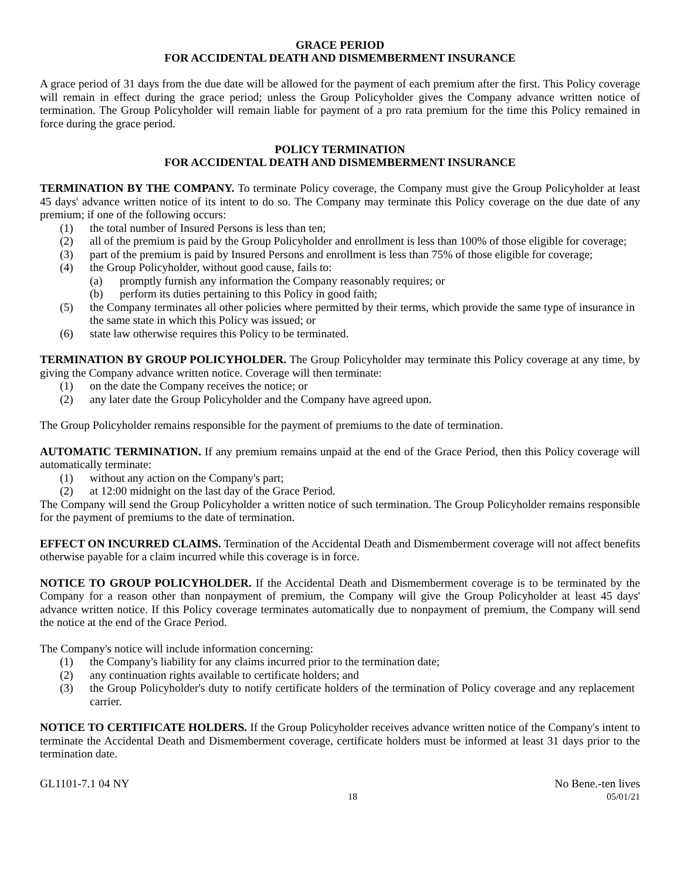GRACE PERIOD
FOR ACCIDENTAL DEATH AND DISMEMBERMENT INSURANCE
A grace period of 31 days from the due date will be allowed for the payment of each premium after the first. This Policy coverage will remain in effect during the grace period; unless the Group Policyholder gives the Company advance written notice of termination. The Group Policyholder will remain liable for payment of a pro rata premium for the time this Policy remained in force during the grace period.
POLICY TERMINATION
FOR ACCIDENTAL DEATH AND DISMEMBERMENT INSURANCE
TERMINATION BY THE COMPANY. To terminate Policy coverage, the Company must give the Group Policyholder at least 45 days' advance written notice of its intent to do so. The Company may terminate this Policy coverage on the due date of any premium; if one of the following occurs:
(1) the total number of Insured Persons is less than ten;
(2) all of the premium is paid by the Group Policyholder and enrollment is less than 100% of those eligible for coverage;
(3) part of the premium is paid by Insured Persons and enrollment is less than 75% of those eligible for coverage;
(4) the Group Policyholder, without good cause, fails to:
(a) promptly furnish any information the Company reasonably requires; or
(b) perform its duties pertaining to this Policy in good faith;
(5) the Company terminates all other policies where permitted by their terms, which provide the same type of insurance in the same state in which this Policy was issued; or
(6) state law otherwise requires this Policy to be terminated.
TERMINATION BY GROUP POLICYHOLDER. The Group Policyholder may terminate this Policy coverage at any time, by giving the Company advance written notice. Coverage will then terminate:
(1) on the date the Company receives the notice; or
(2) any later date the Group Policyholder and the Company have agreed upon.
The Group Policyholder remains responsible for the payment of premiums to the date of termination.
AUTOMATIC TERMINATION. If any premium remains unpaid at the end of the Grace Period, then this Policy coverage will automatically terminate:
(1) without any action on the Company's part;
(2) at 12:00 midnight on the last day of the Grace Period.
The Company will send the Group Policyholder a written notice of such termination. The Group Policyholder remains responsible for the payment of premiums to the date of termination.
EFFECT ON INCURRED CLAIMS. Termination of the Accidental Death and Dismemberment coverage will not affect benefits otherwise payable for a claim incurred while this coverage is in force.
NOTICE TO GROUP POLICYHOLDER. If the Accidental Death and Dismemberment coverage is to be terminated by the Company for a reason other than nonpayment of premium, the Company will give the Group Policyholder at least 45 days' advance written notice. If this Policy coverage terminates automatically due to nonpayment of premium, the Company will send the notice at the end of the Grace Period.
The Company's notice will include information concerning:
(1) the Company's liability for any claims incurred prior to the termination date;
(2) any continuation rights available to certificate holders; and
(3) the Group Policyholder's duty to notify certificate holders of the termination of Policy coverage and any replacement carrier.
NOTICE TO CERTIFICATE HOLDERS. If the Group Policyholder receives advance written notice of the Company's intent to terminate the Accidental Death and Dismemberment coverage, certificate holders must be informed at least 31 days prior to the termination date.
GL1101-7.1 04 NY No Bene.-ten lives
18 05/01/21